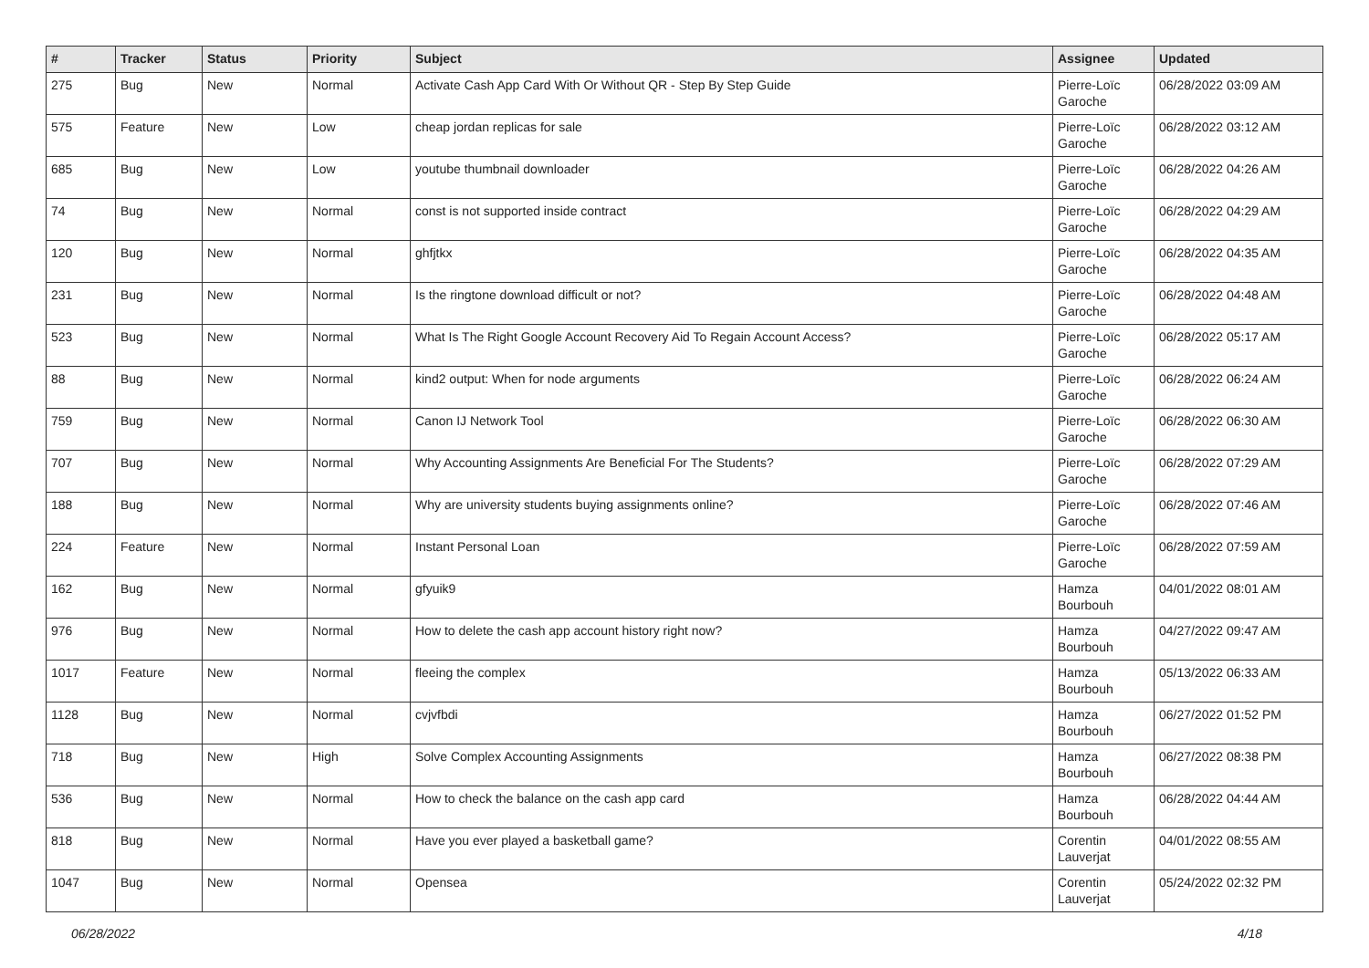| # | Tracker | Status | Priority | Subject | Assignee | Updated |
| --- | --- | --- | --- | --- | --- | --- |
| 275 | Bug | New | Normal | Activate Cash App Card With Or Without QR - Step By Step Guide | Pierre-Loïc Garoche | 06/28/2022 03:09 AM |
| 575 | Feature | New | Low | cheap jordan replicas for sale | Pierre-Loïc Garoche | 06/28/2022 03:12 AM |
| 685 | Bug | New | Low | youtube thumbnail downloader | Pierre-Loïc Garoche | 06/28/2022 04:26 AM |
| 74 | Bug | New | Normal | const is not supported inside contract | Pierre-Loïc Garoche | 06/28/2022 04:29 AM |
| 120 | Bug | New | Normal | ghfjtkx | Pierre-Loïc Garoche | 06/28/2022 04:35 AM |
| 231 | Bug | New | Normal | Is the ringtone download difficult or not? | Pierre-Loïc Garoche | 06/28/2022 04:48 AM |
| 523 | Bug | New | Normal | What Is The Right Google Account Recovery Aid To Regain Account Access? | Pierre-Loïc Garoche | 06/28/2022 05:17 AM |
| 88 | Bug | New | Normal | kind2 output: When for node arguments | Pierre-Loïc Garoche | 06/28/2022 06:24 AM |
| 759 | Bug | New | Normal | Canon IJ Network Tool | Pierre-Loïc Garoche | 06/28/2022 06:30 AM |
| 707 | Bug | New | Normal | Why Accounting Assignments Are Beneficial For The Students? | Pierre-Loïc Garoche | 06/28/2022 07:29 AM |
| 188 | Bug | New | Normal | Why are university students buying assignments online? | Pierre-Loïc Garoche | 06/28/2022 07:46 AM |
| 224 | Feature | New | Normal | Instant Personal Loan | Pierre-Loïc Garoche | 06/28/2022 07:59 AM |
| 162 | Bug | New | Normal | gfyuik9 | Hamza Bourbouh | 04/01/2022 08:01 AM |
| 976 | Bug | New | Normal | How to delete the cash app account history right now? | Hamza Bourbouh | 04/27/2022 09:47 AM |
| 1017 | Feature | New | Normal | fleeing the complex | Hamza Bourbouh | 05/13/2022 06:33 AM |
| 1128 | Bug | New | Normal | cvjvfbdi | Hamza Bourbouh | 06/27/2022 01:52 PM |
| 718 | Bug | New | High | Solve Complex Accounting Assignments | Hamza Bourbouh | 06/27/2022 08:38 PM |
| 536 | Bug | New | Normal | How to check the balance on the cash app card | Hamza Bourbouh | 06/28/2022 04:44 AM |
| 818 | Bug | New | Normal | Have you ever played a basketball game? | Corentin Lauverjat | 04/01/2022 08:55 AM |
| 1047 | Bug | New | Normal | Opensea | Corentin Lauverjat | 05/24/2022 02:32 PM |
06/28/2022 4/18